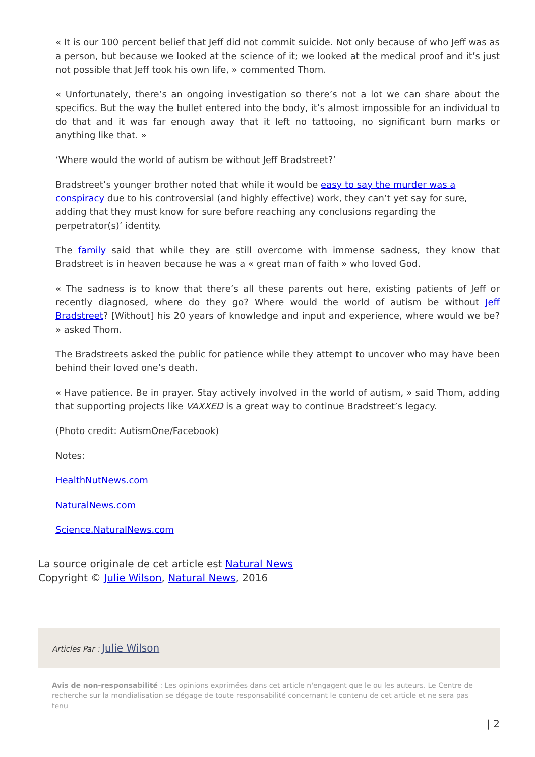« It is our 100 percent belief that Jeff did not commit suicide. Not only because of who Jeff was as a person, but because we looked at the science of it; we looked at the medical proof and it’s just not possible that Jeff took his own life, » commented Thom.
« Unfortunately, there’s an ongoing investigation so there’s not a lot we can share about the specifics. But the way the bullet entered into the body, it’s almost impossible for an individual to do that and it was far enough away that it left no tattooing, no significant burn marks or anything like that. »
‘Where would the world of autism be without Jeff Bradstreet?’
Bradstreet’s younger brother noted that while it would be easy to say the murder was a conspiracy due to his controversial (and highly effective) work, they can’t yet say for sure, adding that they must know for sure before reaching any conclusions regarding the perpetrator(s)’ identity.
The family said that while they are still overcome with immense sadness, they know that Bradstreet is in heaven because he was a « great man of faith » who loved God.
« The sadness is to know that there’s all these parents out here, existing patients of Jeff or recently diagnosed, where do they go? Where would the world of autism be without Jeff Bradstreet? [Without] his 20 years of knowledge and input and experience, where would we be? » asked Thom.
The Bradstreets asked the public for patience while they attempt to uncover who may have been behind their loved one’s death.
« Have patience. Be in prayer. Stay actively involved in the world of autism, » said Thom, adding that supporting projects like VAXXED is a great way to continue Bradstreet’s legacy.
(Photo credit: AutismOne/Facebook)
Notes:
HealthNutNews.com
NaturalNews.com
Science.NaturalNews.com
La source originale de cet article est Natural News
Copyright © Julie Wilson, Natural News, 2016
Articles Par : Julie Wilson
Avis de non-responsabilité : Les opinions exprimées dans cet article n'engagent que le ou les auteurs. Le Centre de recherche sur la mondialisation se dégage de toute responsabilité concernant le contenu de cet article et ne sera pas tenu
| 2